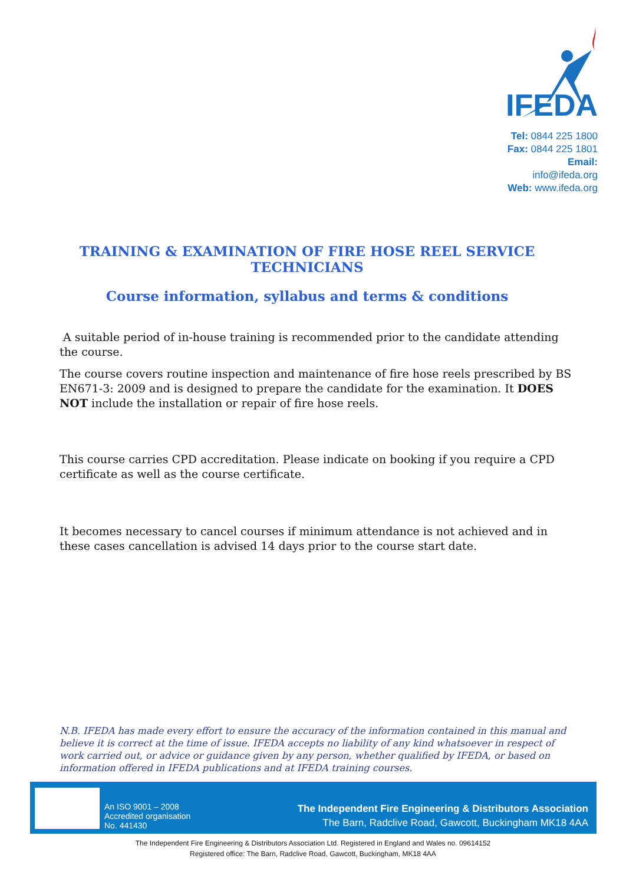IFEDA
Tel: 0844 225 1800
Fax: 0844 225 1801
Email: info@ifeda.org
Web: www.ifeda.org
TRAINING & EXAMINATION OF FIRE HOSE REEL SERVICE TECHNICIANS
Course information, syllabus and terms & conditions
A suitable period of in-house training is recommended prior to the candidate attending the course.
The course covers routine inspection and maintenance of fire hose reels prescribed by BS EN671-3: 2009 and is designed to prepare the candidate for the examination. It DOES NOT include the installation or repair of fire hose reels.
This course carries CPD accreditation. Please indicate on booking if you require a CPD certificate as well as the course certificate.
It becomes necessary to cancel courses if minimum attendance is not achieved and in these cases cancellation is advised 14 days prior to the course start date.
N.B. IFEDA has made every effort to ensure the accuracy of the information contained in this manual and believe it is correct at the time of issue. IFEDA accepts no liability of any kind whatsoever in respect of work carried out, or advice or guidance given by any person, whether qualified by IFEDA, or based on information offered in IFEDA publications and at IFEDA training courses.
An ISO 9001 – 2008
Accredited organisation
No. 441430
The Independent Fire Engineering & Distributors Association
The Barn, Radclive Road, Gawcott, Buckingham MK18 4AA
The Independent Fire Engineering & Distributors Association Ltd. Registered in England and Wales no. 09614152
Registered office: The Barn, Radclive Road, Gawcott, Buckingham, MK18 4AA